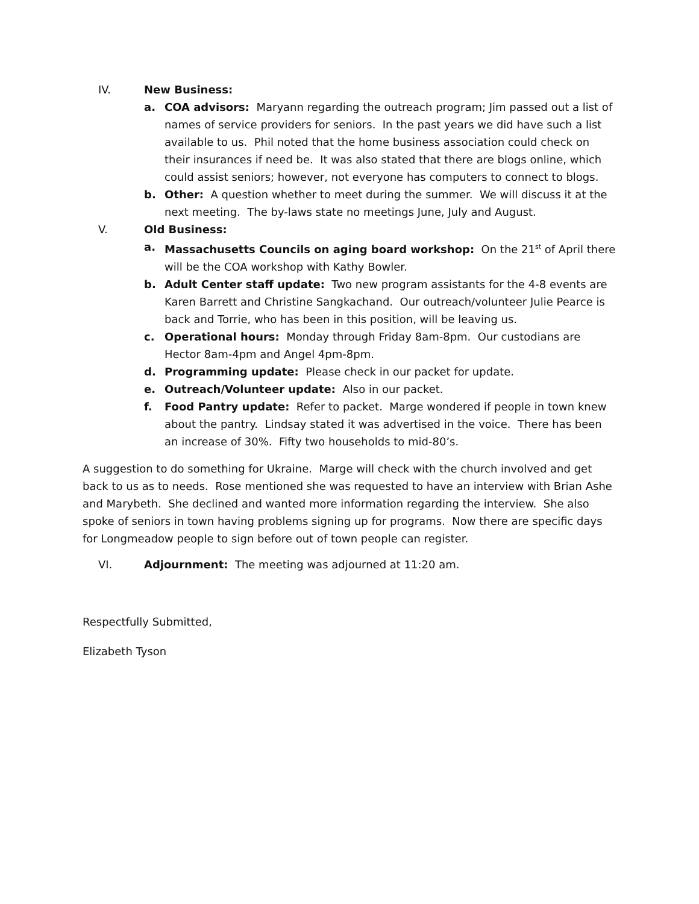IV. New Business:
a. COA advisors: Maryann regarding the outreach program; Jim passed out a list of names of service providers for seniors. In the past years we did have such a list available to us. Phil noted that the home business association could check on their insurances if need be. It was also stated that there are blogs online, which could assist seniors; however, not everyone has computers to connect to blogs.
b. Other: A question whether to meet during the summer. We will discuss it at the next meeting. The by-laws state no meetings June, July and August.
V. Old Business:
a. Massachusetts Councils on aging board workshop: On the 21<sup>st</sup> of April there will be the COA workshop with Kathy Bowler.
b. Adult Center staff update: Two new program assistants for the 4-8 events are Karen Barrett and Christine Sangkachand. Our outreach/volunteer Julie Pearce is back and Torrie, who has been in this position, will be leaving us.
c. Operational hours: Monday through Friday 8am-8pm. Our custodians are Hector 8am-4pm and Angel 4pm-8pm.
d. Programming update: Please check in our packet for update.
e. Outreach/Volunteer update: Also in our packet.
f. Food Pantry update: Refer to packet. Marge wondered if people in town knew about the pantry. Lindsay stated it was advertised in the voice. There has been an increase of 30%. Fifty two households to mid-80’s.
A suggestion to do something for Ukraine. Marge will check with the church involved and get back to us as to needs. Rose mentioned she was requested to have an interview with Brian Ashe and Marybeth. She declined and wanted more information regarding the interview. She also spoke of seniors in town having problems signing up for programs. Now there are specific days for Longmeadow people to sign before out of town people can register.
VI. Adjournment: The meeting was adjourned at 11:20 am.
Respectfully Submitted,
Elizabeth Tyson